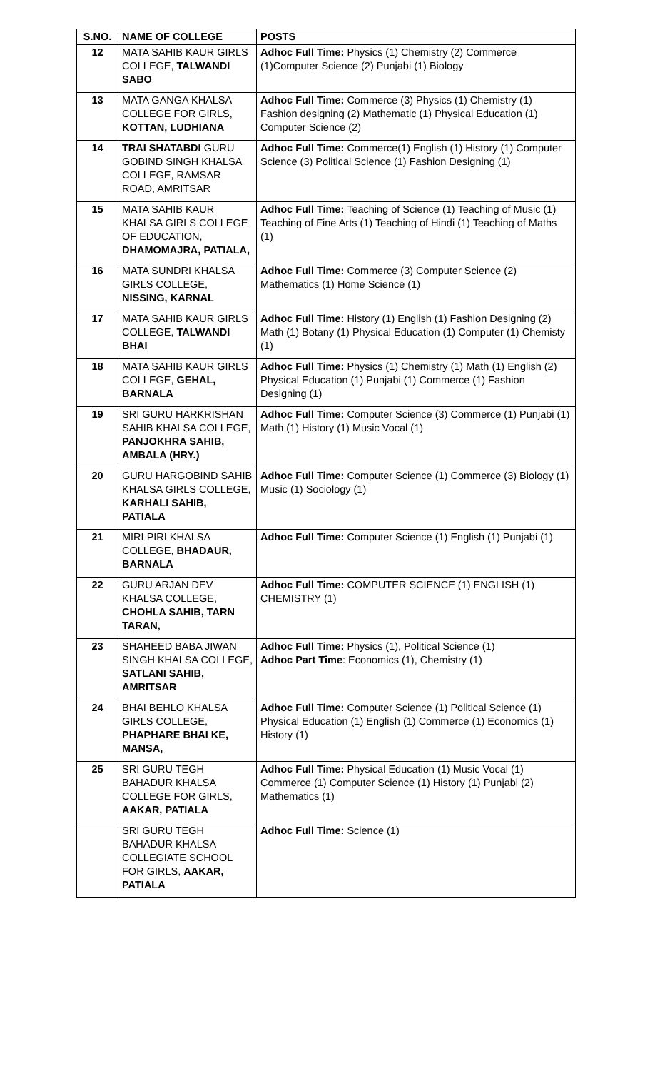| S.NO. | NAME OF COLLEGE | POSTS |
| --- | --- | --- |
| 12 | MATA SAHIB KAUR GIRLS COLLEGE, TALWANDI SABO | Adhoc Full Time: Physics (1) Chemistry (2) Commerce (1)Computer Science (2) Punjabi (1) Biology |
| 13 | MATA GANGA KHALSA COLLEGE FOR GIRLS, KOTTAN, LUDHIANA | Adhoc Full Time: Commerce (3) Physics (1) Chemistry (1) Fashion designing (2) Mathematic (1) Physical Education (1) Computer Science (2) |
| 14 | TRAI SHATABDI GURU GOBIND SINGH KHALSA COLLEGE, RAMSAR ROAD, AMRITSAR | Adhoc Full Time: Commerce(1) English (1) History (1) Computer Science (3) Political Science (1) Fashion Designing (1) |
| 15 | MATA SAHIB KAUR KHALSA GIRLS COLLEGE OF EDUCATION, DHAMOMAJRA, PATIALA, | Adhoc Full Time: Teaching of Science (1) Teaching of Music (1) Teaching of Fine Arts (1) Teaching of Hindi (1) Teaching of Maths (1) |
| 16 | MATA SUNDRI KHALSA GIRLS COLLEGE, NISSING, KARNAL | Adhoc Full Time: Commerce (3) Computer Science (2) Mathematics (1) Home Science (1) |
| 17 | MATA SAHIB KAUR GIRLS COLLEGE, TALWANDI BHAI | Adhoc Full Time: History (1) English (1) Fashion Designing (2) Math (1) Botany (1) Physical Education (1) Computer (1) Chemisty (1) |
| 18 | MATA SAHIB KAUR GIRLS COLLEGE, GEHAL, BARNALA | Adhoc Full Time: Physics (1) Chemistry (1) Math (1) English (2) Physical Education (1) Punjabi (1) Commerce (1) Fashion Designing (1) |
| 19 | SRI GURU HARKRISHAN SAHIB KHALSA COLLEGE, PANJOKHRA SAHIB, AMBALA (HRY.) | Adhoc Full Time: Computer Science (3) Commerce (1) Punjabi (1) Math (1) History (1) Music Vocal (1) |
| 20 | GURU HARGOBIND SAHIB KHALSA GIRLS COLLEGE, KARHALI SAHIB, PATIALA | Adhoc Full Time: Computer Science (1) Commerce (3) Biology (1) Music (1) Sociology (1) |
| 21 | MIRI PIRI KHALSA COLLEGE, BHADAUR, BARNALA | Adhoc Full Time: Computer Science (1) English (1) Punjabi (1) |
| 22 | GURU ARJAN DEV KHALSA COLLEGE, CHOHLA SAHIB, TARN TARAN, | Adhoc Full Time: COMPUTER SCIENCE (1) ENGLISH (1) CHEMISTRY (1) |
| 23 | SHAHEED BABA JIWAN SINGH KHALSA COLLEGE, SATLANI SAHIB, AMRITSAR | Adhoc Full Time: Physics (1), Political Science (1) Adhoc Part Time : Economics (1), Chemistry (1) |
| 24 | BHAI BEHLO KHALSA GIRLS COLLEGE, PHAPHARE BHAI KE, MANSA, | Adhoc Full Time: Computer Science (1) Political Science (1) Physical Education (1) English (1) Commerce (1) Economics (1) History (1) |
| 25 | SRI GURU TEGH BAHADUR KHALSA COLLEGE FOR GIRLS, AAKAR, PATIALA | Adhoc Full Time: Physical Education (1) Music Vocal (1) Commerce (1) Computer Science (1) History (1) Punjabi (2) Mathematics (1) |
| | SRI GURU TEGH BAHADUR KHALSA COLLEGIATE SCHOOL FOR GIRLS, AAKAR, PATIALA | Adhoc Full Time: Science (1) |